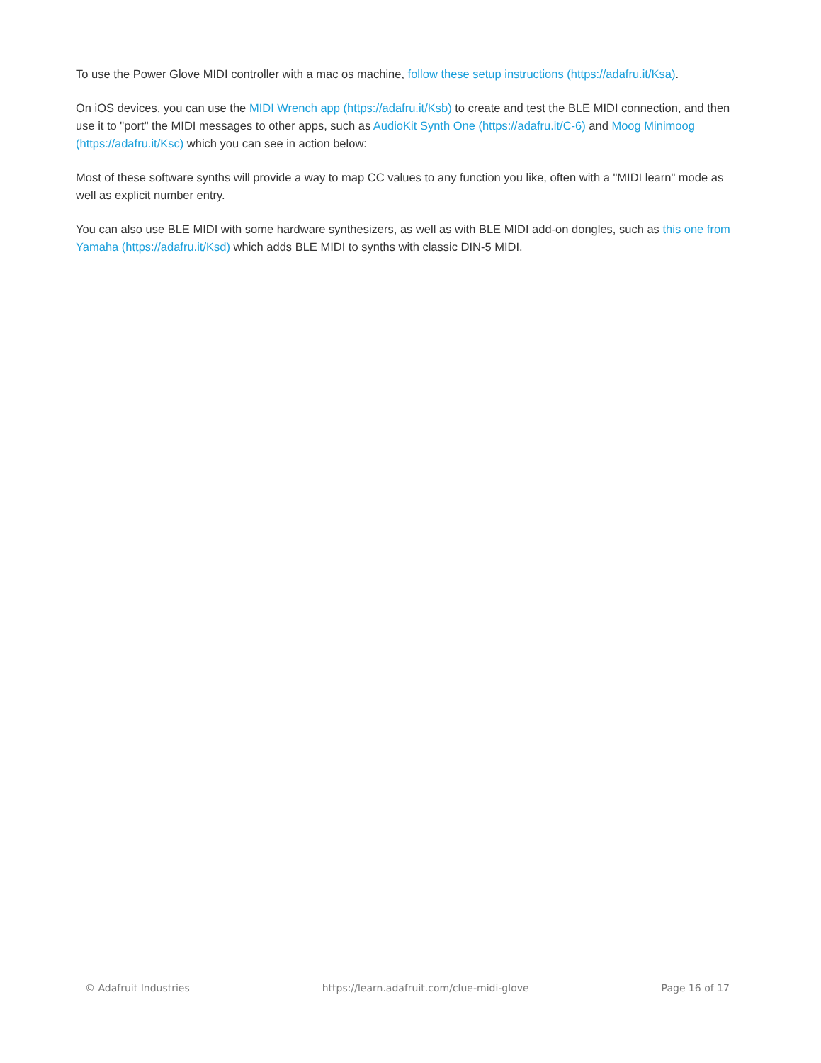To use the Power Glove MIDI controller with a mac os machine, follow these setup instructions (https://adafru.it/Ksa).
On iOS devices, you can use the MIDI Wrench app (https://adafru.it/Ksb) to create and test the BLE MIDI connection, and then use it to "port" the MIDI messages to other apps, such as AudioKit Synth One (https://adafru.it/C-6) and Moog Minimoog (https://adafru.it/Ksc) which you can see in action below:
Most of these software synths will provide a way to map CC values to any function you like, often with a "MIDI learn" mode as well as explicit number entry.
You can also use BLE MIDI with some hardware synthesizers, as well as with BLE MIDI add-on dongles, such as this one from Yamaha (https://adafru.it/Ksd) which adds BLE MIDI to synths with classic DIN-5 MIDI.
© Adafruit Industries https://learn.adafruit.com/clue-midi-glove Page 16 of 17